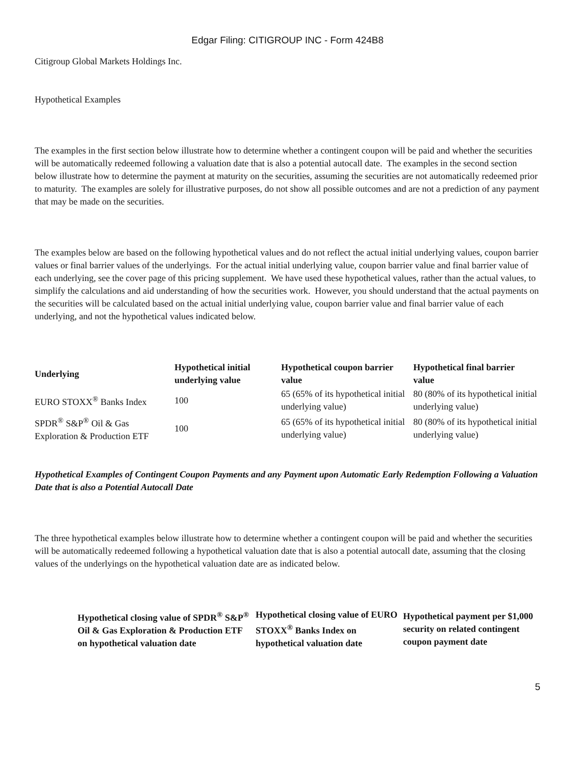Edgar Filing: CITIGROUP INC - Form 424B8
Citigroup Global Markets Holdings Inc.
Hypothetical Examples
The examples in the first section below illustrate how to determine whether a contingent coupon will be paid and whether the securities will be automatically redeemed following a valuation date that is also a potential autocall date. The examples in the second section below illustrate how to determine the payment at maturity on the securities, assuming the securities are not automatically redeemed prior to maturity. The examples are solely for illustrative purposes, do not show all possible outcomes and are not a prediction of any payment that may be made on the securities.
The examples below are based on the following hypothetical values and do not reflect the actual initial underlying values, coupon barrier values or final barrier values of the underlyings. For the actual initial underlying value, coupon barrier value and final barrier value of each underlying, see the cover page of this pricing supplement. We have used these hypothetical values, rather than the actual values, to simplify the calculations and aid understanding of how the securities work. However, you should understand that the actual payments on the securities will be calculated based on the actual initial underlying value, coupon barrier value and final barrier value of each underlying, and not the hypothetical values indicated below.
| Underlying | Hypothetical initial underlying value | Hypothetical coupon barrier value | Hypothetical final barrier value |
| --- | --- | --- | --- |
| EURO STOXX<sup>®</sup> Banks Index | 100 | 65 (65% of its hypothetical initial underlying value) | 80 (80% of its hypothetical initial underlying value) |
| SPDR<sup>®</sup> S&P<sup>®</sup> Oil & Gas Exploration & Production ETF | 100 | 65 (65% of its hypothetical initial underlying value) | 80 (80% of its hypothetical initial underlying value) |
Hypothetical Examples of Contingent Coupon Payments and any Payment upon Automatic Early Redemption Following a Valuation Date that is also a Potential Autocall Date
The three hypothetical examples below illustrate how to determine whether a contingent coupon will be paid and whether the securities will be automatically redeemed following a hypothetical valuation date that is also a potential autocall date, assuming that the closing values of the underlyings on the hypothetical valuation date are as indicated below.
| Hypothetical closing value of SPDR<sup>®</sup> S&P<sup>®</sup> Oil & Gas Exploration & Production ETF on hypothetical valuation date | Hypothetical closing value of EURO STOXX<sup>®</sup> Banks Index on hypothetical valuation date | Hypothetical payment per $1,000 security on related contingent coupon payment date |
| --- | --- | --- |
5